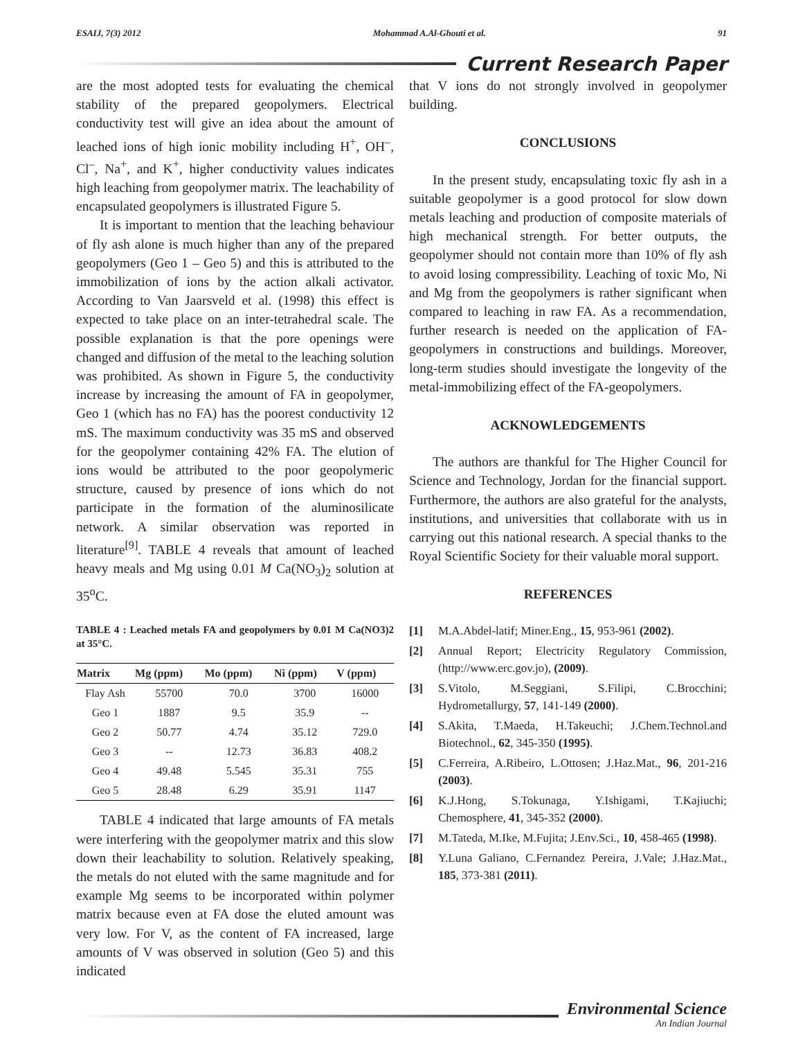ESAIJ, 7(3) 2012 Mohammad A.Al-Ghouti et al. 91
Current Research Paper
are the most adopted tests for evaluating the chemical stability of the prepared geopolymers. Electrical conductivity test will give an idea about the amount of leached ions of high ionic mobility including H<sup>+</sup>, OH<sup>–</sup>, Cl<sup>–</sup>, Na<sup>+</sup>, and K<sup>+</sup>, higher conductivity values indicates high leaching from geopolymer matrix. The leachability of encapsulated geopolymers is illustrated Figure 5.
It is important to mention that the leaching behaviour of fly ash alone is much higher than any of the prepared geopolymers (Geo 1 – Geo 5) and this is attributed to the immobilization of ions by the action alkali activator. According to Van Jaarsveld et al. (1998) this effect is expected to take place on an inter-tetrahedral scale. The possible explanation is that the pore openings were changed and diffusion of the metal to the leaching solution was prohibited. As shown in Figure 5, the conductivity increase by increasing the amount of FA in geopolymer, Geo 1 (which has no FA) has the poorest conductivity 12 mS. The maximum conductivity was 35 mS and observed for the geopolymer containing 42% FA. The elution of ions would be attributed to the poor geopolymeric structure, caused by presence of ions which do not participate in the formation of the aluminosilicate network. A similar observation was reported in literature<sup>[9]</sup>. TABLE 4 reveals that amount of leached heavy meals and Mg using 0.01 M Ca(NO<sub>3</sub>)<sub>2</sub> solution at 35<sup>o</sup>C.
TABLE 4 : Leached metals FA and geopolymers by 0.01 M Ca(NO3)2 at 35°C.
| Matrix | Mg (ppm) | Mo (ppm) | Ni (ppm) | V (ppm) |
| --- | --- | --- | --- | --- |
| Flay Ash | 55700 | 70.0 | 3700 | 16000 |
| Geo 1 | 1887 | 9.5 | 35.9 | -- |
| Geo 2 | 50.77 | 4.74 | 35.12 | 729.0 |
| Geo 3 | -- | 12.73 | 36.83 | 408.2 |
| Geo 4 | 49.48 | 5.545 | 35.31 | 755 |
| Geo 5 | 28.48 | 6.29 | 35.91 | 1147 |
TABLE 4 indicated that large amounts of FA metals were interfering with the geopolymer matrix and this slow down their leachability to solution. Relatively speaking, the metals do not eluted with the same magnitude and for example Mg seems to be incorporated within polymer matrix because even at FA dose the eluted amount was very low. For V, as the content of FA increased, large amounts of V was observed in solution (Geo 5) and this indicated
that V ions do not strongly involved in geopolymer building.
CONCLUSIONS
In the present study, encapsulating toxic fly ash in a suitable geopolymer is a good protocol for slow down metals leaching and production of composite materials of high mechanical strength. For better outputs, the geopolymer should not contain more than 10% of fly ash to avoid losing compressibility. Leaching of toxic Mo, Ni and Mg from the geopolymers is rather significant when compared to leaching in raw FA. As a recommendation, further research is needed on the application of FA-geopolymers in constructions and buildings. Moreover, long-term studies should investigate the longevity of the metal-immobilizing effect of the FA-geopolymers.
ACKNOWLEDGEMENTS
The authors are thankful for The Higher Council for Science and Technology, Jordan for the financial support. Furthermore, the authors are also grateful for the analysts, institutions, and universities that collaborate with us in carrying out this national research. A special thanks to the Royal Scientific Society for their valuable moral support.
REFERENCES
[1] M.A.Abdel-latif; Miner.Eng., 15, 953-961 (2002).
[2] Annual Report; Electricity Regulatory Commission, (http://www.erc.gov.jo), (2009).
[3] S.Vitolo, M.Seggiani, S.Filipi, C.Brocchini; Hydrometallurgy, 57, 141-149 (2000).
[4] S.Akita, T.Maeda, H.Takeuchi; J.Chem.Technol.and Biotechnol., 62, 345-350 (1995).
[5] C.Ferreira, A.Ribeiro, L.Ottosen; J.Haz.Mat., 96, 201-216 (2003).
[6] K.J.Hong, S.Tokunaga, Y.Ishigami, T.Kajiuchi; Chemosphere, 41, 345-352 (2000).
[7] M.Tateda, M.Ike, M.Fujita; J.Env.Sci., 10, 458-465 (1998).
[8] Y.Luna Galiano, C.Fernandez Pereira, J.Vale; J.Haz.Mat., 185, 373-381 (2011).
Environmental Science
An Indian Journal